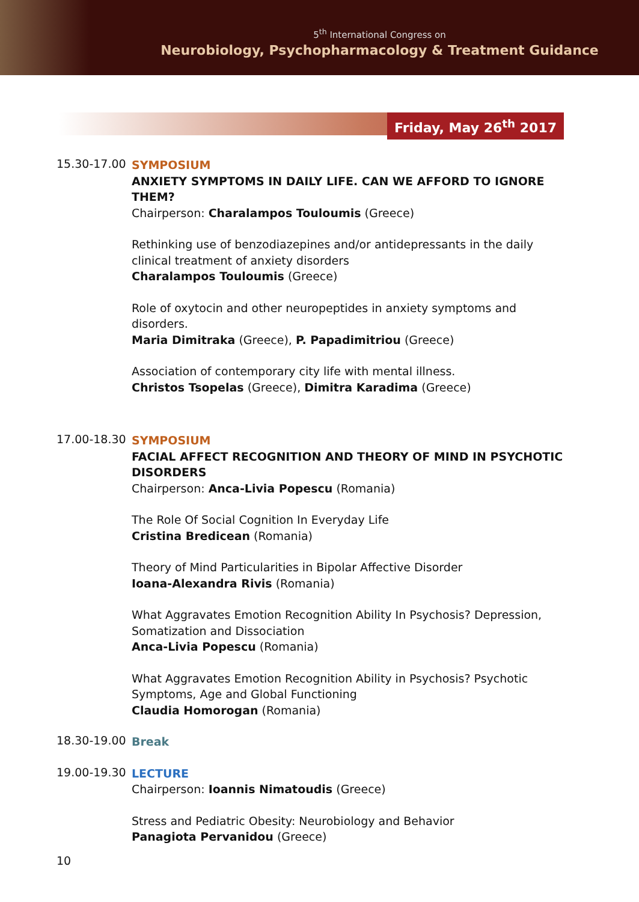5<sup>th</sup> International Congress on
Neurobiology, Psychopharmacology & Treatment Guidance
Friday, May 26<sup>th</sup> 2017
15.30-17.00
SYMPOSIUM
ANXIETY SYMPTOMS IN DAILY LIFE. CAN WE AFFORD TO IGNORE THEM?
Chairperson: Charalampos Touloumis (Greece)
Rethinking use of benzodiazepines and/or antidepressants in the daily clinical treatment of anxiety disorders
Charalampos Touloumis (Greece)
Role of oxytocin and other neuropeptides in anxiety symptoms and disorders.
Maria Dimitraka (Greece), P. Papadimitriou (Greece)
Association of contemporary city life with mental illness.
Christos Tsopelas (Greece), Dimitra Karadima (Greece)
17.00-18.30
SYMPOSIUM
FACIAL AFFECT RECOGNITION AND THEORY OF MIND IN PSYCHOTIC DISORDERS
Chairperson: Anca-Livia Popescu (Romania)
The Role Of Social Cognition In Everyday Life
Cristina Bredicean (Romania)
Theory of Mind Particularities in Bipolar Affective Disorder
Ioana-Alexandra Rivis (Romania)
What Aggravates Emotion Recognition Ability In Psychosis? Depression, Somatization and Dissociation
Anca-Livia Popescu (Romania)
What Aggravates Emotion Recognition Ability in Psychosis? Psychotic Symptoms, Age and Global Functioning
Claudia Homorogan (Romania)
18.30-19.00
Break
19.00-19.30
LECTURE
Chairperson: Ioannis Nimatoudis (Greece)
Stress and Pediatric Obesity: Neurobiology and Behavior
Panagiota Pervanidou (Greece)
10